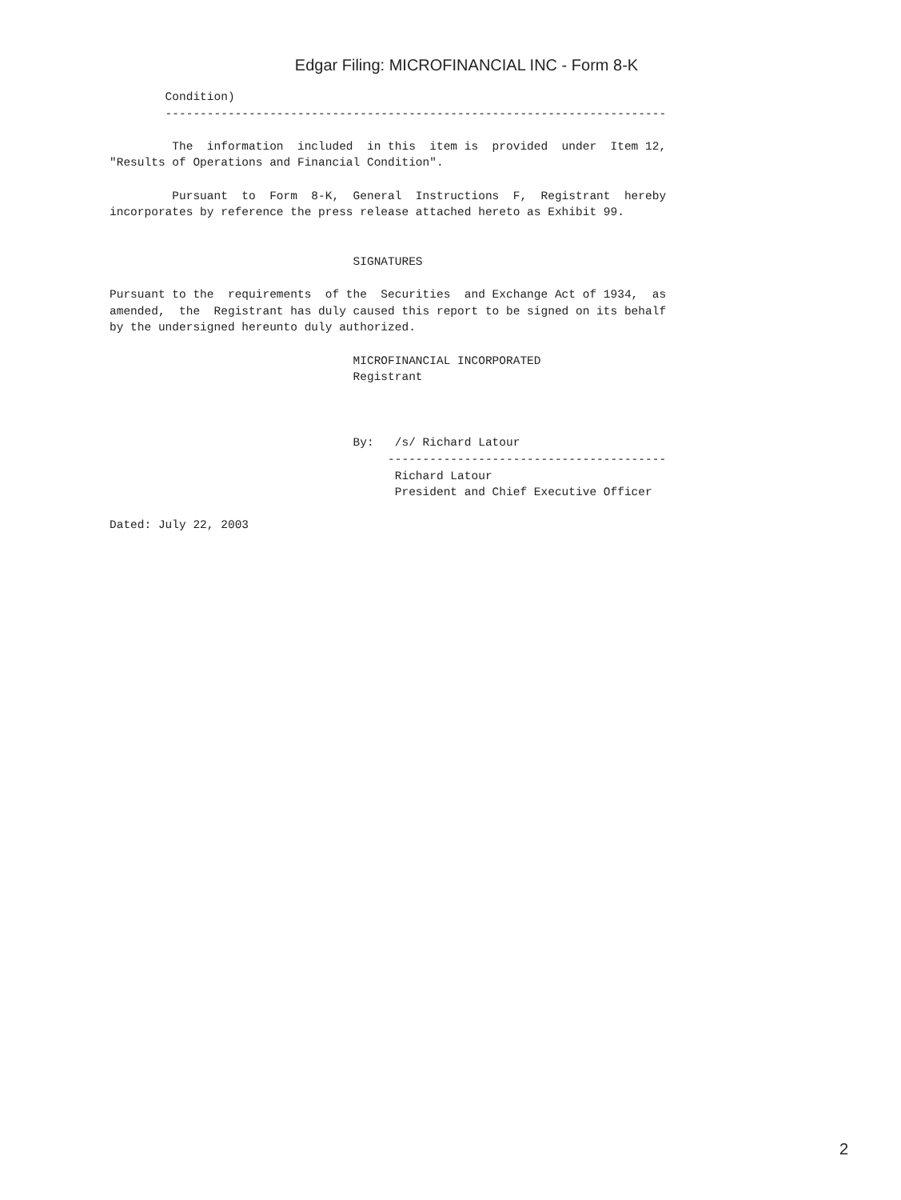Edgar Filing: MICROFINANCIAL INC - Form 8-K
        Condition)
        ------------------------------------------------------------------------

         The  information  included  in this  item is  provided  under  Item 12,
"Results of Operations and Financial Condition".

         Pursuant  to  Form  8-K,  General  Instructions  F,  Registrant  hereby
incorporates by reference the press release attached hereto as Exhibit 99.


                                   SIGNATURES

Pursuant to the  requirements  of the  Securities  and Exchange Act of 1934,  as
amended,  the  Registrant has duly caused this report to be signed on its behalf
by the undersigned hereunto duly authorized.

                                   MICROFINANCIAL INCORPORATED
                                   Registrant



                                   By:   /s/ Richard Latour
                                        ----------------------------------------
                                         Richard Latour
                                         President and Chief Executive Officer

Dated: July 22, 2003
2